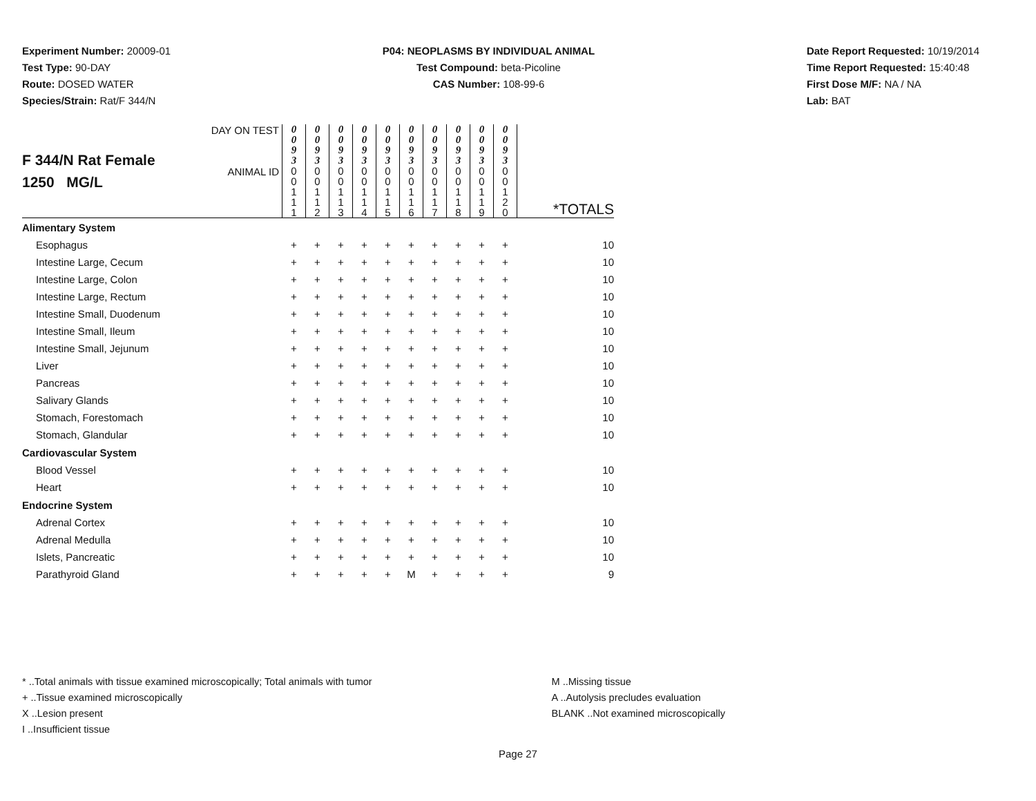Experiment Number: 20009-01
Test Type: 90-DAY
Route: DOSED WATER
Species/Strain: Rat/F 344/N
P04: NEOPLASMS BY INDIVIDUAL ANIMAL
Test Compound: beta-Picoline
CAS Number: 108-99-6
Date Report Requested: 10/19/2014
Time Report Requested: 15:40:48
First Dose M/F: NA / NA
Lab: BAT
| F 344/N Rat Female 1250 MG/L | DAY ON TEST | 0 0 9 3 | 0 0 9 3 | 0 0 9 3 | 0 0 9 3 | 0 0 9 3 | 0 0 9 3 | 0 0 9 3 | 0 0 9 3 | 0 0 9 3 | 0 0 9 3 | |
| | ANIMAL ID | 0 0 1 1 1 | 0 0 1 1 2 | 0 0 1 1 3 | 0 0 1 1 4 | 0 0 1 1 5 | 0 0 1 1 6 | 0 0 1 1 7 | 0 0 1 1 8 | 0 0 1 1 9 | 0 0 1 2 0 | *TOTALS |
| Alimentary System | | | | | | | | | | | | |
| Esophagus | | + | + | + | + | + | + | + | + | + | + | 10 |
| Intestine Large, Cecum | | + | + | + | + | + | + | + | + | + | + | 10 |
| Intestine Large, Colon | | + | + | + | + | + | + | + | + | + | + | 10 |
| Intestine Large, Rectum | | + | + | + | + | + | + | + | + | + | + | 10 |
| Intestine Small, Duodenum | | + | + | + | + | + | + | + | + | + | + | 10 |
| Intestine Small, Ileum | | + | + | + | + | + | + | + | + | + | + | 10 |
| Intestine Small, Jejunum | | + | + | + | + | + | + | + | + | + | + | 10 |
| Liver | | + | + | + | + | + | + | + | + | + | + | 10 |
| Pancreas | | + | + | + | + | + | + | + | + | + | + | 10 |
| Salivary Glands | | + | + | + | + | + | + | + | + | + | + | 10 |
| Stomach, Forestomach | | + | + | + | + | + | + | + | + | + | + | 10 |
| Stomach, Glandular | | + | + | + | + | + | + | + | + | + | + | 10 |
| Cardiovascular System | | | | | | | | | | | | |
| Blood Vessel | | + | + | + | + | + | + | + | + | + | + | 10 |
| Heart | | + | + | + | + | + | + | + | + | + | + | 10 |
| Endocrine System | | | | | | | | | | | | |
| Adrenal Cortex | | + | + | + | + | + | + | + | + | + | + | 10 |
| Adrenal Medulla | | + | + | + | + | + | + | + | + | + | + | 10 |
| Islets, Pancreatic | | + | + | + | + | + | + | + | + | + | + | 10 |
| Parathyroid Gland | | + | + | + | + | + | M | + | + | + | + | 9 |
* ..Total animals with tissue examined microscopically; Total animals with tumor
+ ..Tissue examined microscopically
X ..Lesion present
I ..Insufficient tissue
M ..Missing tissue
A ..Autolysis precludes evaluation
BLANK ..Not examined microscopically
Page 27